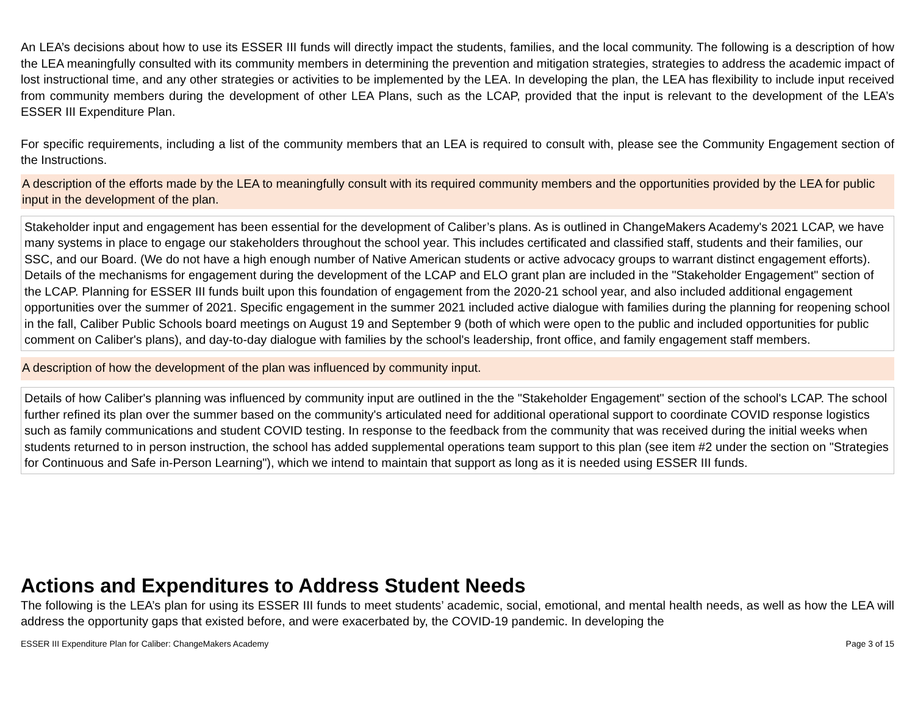An LEA’s decisions about how to use its ESSER III funds will directly impact the students, families, and the local community. The following is a description of how the LEA meaningfully consulted with its community members in determining the prevention and mitigation strategies, strategies to address the academic impact of lost instructional time, and any other strategies or activities to be implemented by the LEA. In developing the plan, the LEA has flexibility to include input received from community members during the development of other LEA Plans, such as the LCAP, provided that the input is relevant to the development of the LEA’s ESSER III Expenditure Plan.
For specific requirements, including a list of the community members that an LEA is required to consult with, please see the Community Engagement section of the Instructions.
A description of the efforts made by the LEA to meaningfully consult with its required community members and the opportunities provided by the LEA for public input in the development of the plan.
Stakeholder input and engagement has been essential for the development of Caliber’s plans. As is outlined in ChangeMakers Academy's 2021 LCAP, we have many systems in place to engage our stakeholders throughout the school year. This includes certificated and classified staff, students and their families, our SSC, and our Board. (We do not have a high enough number of Native American students or active advocacy groups to warrant distinct engagement efforts). Details of the mechanisms for engagement during the development of the LCAP and ELO grant plan are included in the "Stakeholder Engagement" section of the LCAP. Planning for ESSER III funds built upon this foundation of engagement from the 2020-21 school year, and also included additional engagement opportunities over the summer of 2021. Specific engagement in the summer 2021 included active dialogue with families during the planning for reopening school in the fall, Caliber Public Schools board meetings on August 19 and September 9 (both of which were open to the public and included opportunities for public comment on Caliber's plans), and day-to-day dialogue with families by the school's leadership, front office, and family engagement staff members.
A description of how the development of the plan was influenced by community input.
Details of how Caliber's planning was influenced by community input are outlined in the the "Stakeholder Engagement" section of the school's LCAP. The school further refined its plan over the summer based on the community's articulated need for additional operational support to coordinate COVID response logistics such as family communications and student COVID testing. In response to the feedback from the community that was received during the initial weeks when students returned to in person instruction, the school has added supplemental operations team support to this plan (see item #2 under the section on "Strategies for Continuous and Safe in-Person Learning"), which we intend to maintain that support as long as it is needed using ESSER III funds.
Actions and Expenditures to Address Student Needs
The following is the LEA’s plan for using its ESSER III funds to meet students’ academic, social, emotional, and mental health needs, as well as how the LEA will address the opportunity gaps that existed before, and were exacerbated by, the COVID-19 pandemic. In developing the
ESSER III Expenditure Plan for Caliber: ChangeMakers Academy Page 3 of 15